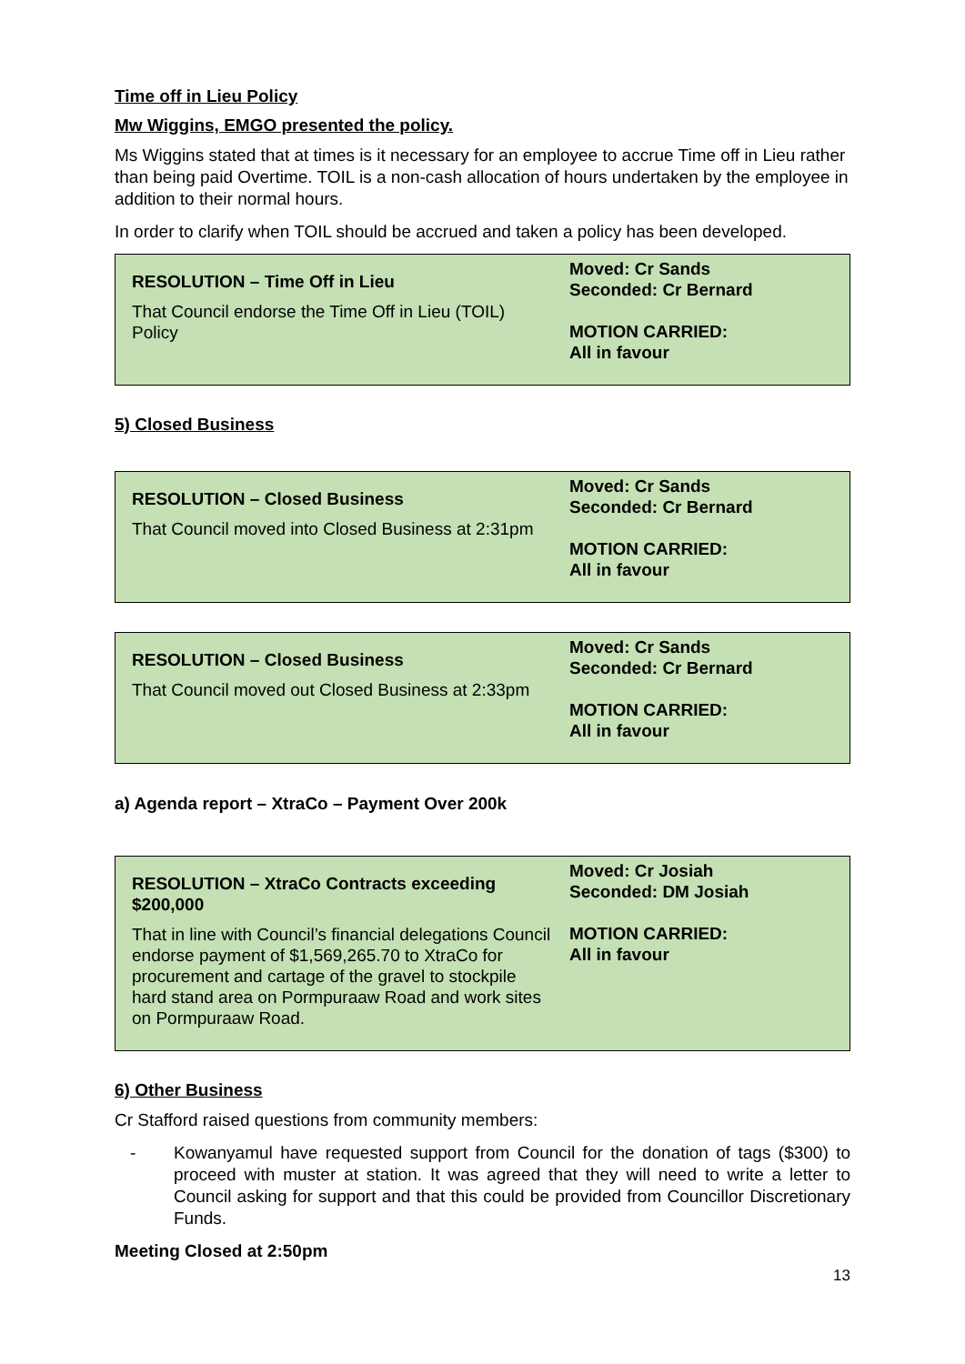Time off in Lieu Policy
Mw Wiggins, EMGO presented the policy.
Ms Wiggins stated that at times is it necessary for an employee to accrue Time off in Lieu rather than being paid Overtime. TOIL is a non-cash allocation of hours undertaken by the employee in addition to their normal hours.
In order to clarify when TOIL should be accrued and taken a policy has been developed.
| RESOLUTION – Time Off in Lieu That Council endorse the Time Off in Lieu (TOIL) Policy | Moved: Cr Sands Seconded: Cr Bernard MOTION CARRIED: All in favour |
5) Closed Business
| RESOLUTION – Closed Business That Council moved into Closed Business at 2:31pm | Moved: Cr Sands Seconded: Cr Bernard MOTION CARRIED: All in favour |
| RESOLUTION – Closed Business That Council moved out Closed Business at 2:33pm | Moved: Cr Sands Seconded: Cr Bernard MOTION CARRIED: All in favour |
a) Agenda report – XtraCo – Payment Over 200k
| RESOLUTION – XtraCo Contracts exceeding $200,000 That in line with Council’s financial delegations Council endorse payment of $1,569,265.70 to XtraCo for procurement and cartage of the gravel to stockpile hard stand area on Pormpuraaw Road and work sites on Pormpuraaw Road. | Moved: Cr Josiah Seconded: DM Josiah MOTION CARRIED: All in favour |
6) Other Business
Cr Stafford raised questions from community members:
- Kowanyamul have requested support from Council for the donation of tags ($300) to proceed with muster at station. It was agreed that they will need to write a letter to Council asking for support and that this could be provided from Councillor Discretionary Funds.
Meeting Closed at 2:50pm
13